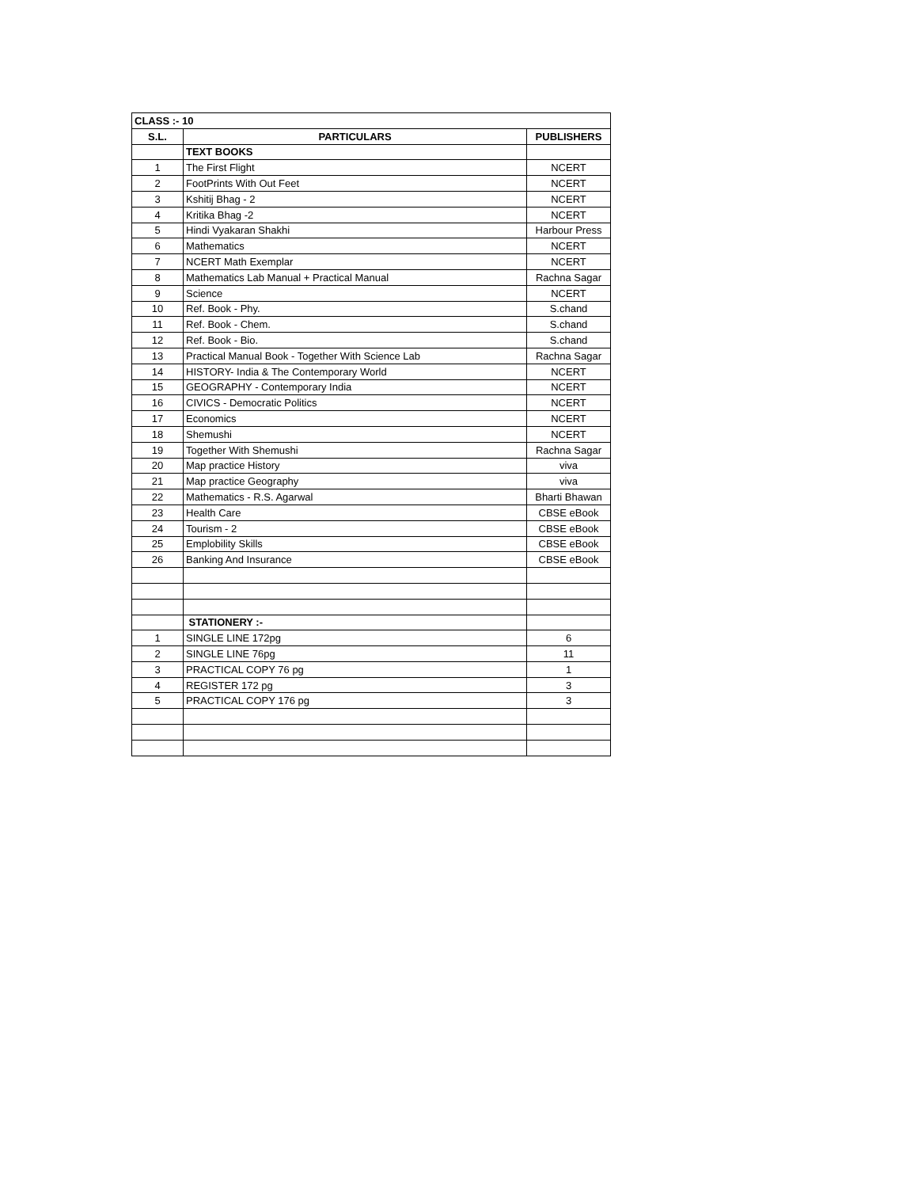| CLASS :- 10 | | |
| S.L. | PARTICULARS | PUBLISHERS |
| | TEXT BOOKS | |
| 1 | The First Flight | NCERT |
| 2 | FootPrints With Out Feet | NCERT |
| 3 | Kshitij Bhag - 2 | NCERT |
| 4 | Kritika Bhag -2 | NCERT |
| 5 | Hindi Vyakaran Shakhi | Harbour Press |
| 6 | Mathematics | NCERT |
| 7 | NCERT Math Exemplar | NCERT |
| 8 | Mathematics Lab Manual + Practical Manual | Rachna Sagar |
| 9 | Science | NCERT |
| 10 | Ref. Book - Phy. | S.chand |
| 11 | Ref. Book - Chem. | S.chand |
| 12 | Ref. Book - Bio. | S.chand |
| 13 | Practical Manual Book - Together With Science Lab | Rachna Sagar |
| 14 | HISTORY- India & The Contemporary World | NCERT |
| 15 | GEOGRAPHY - Contemporary India | NCERT |
| 16 | CIVICS - Democratic Politics | NCERT |
| 17 | Economics | NCERT |
| 18 | Shemushi | NCERT |
| 19 | Together With Shemushi | Rachna Sagar |
| 20 | Map practice History | viva |
| 21 | Map practice Geography | viva |
| 22 | Mathematics - R.S. Agarwal | Bharti Bhawan |
| 23 | Health Care | CBSE eBook |
| 24 | Tourism - 2 | CBSE eBook |
| 25 | Emplobility Skills | CBSE eBook |
| 26 | Banking And Insurance | CBSE eBook |
| | STATIONERY :- | |
| 1 | SINGLE LINE 172pg | 6 |
| 2 | SINGLE LINE 76pg | 11 |
| 3 | PRACTICAL COPY 76 pg | 1 |
| 4 | REGISTER 172 pg | 3 |
| 5 | PRACTICAL COPY 176 pg | 3 |